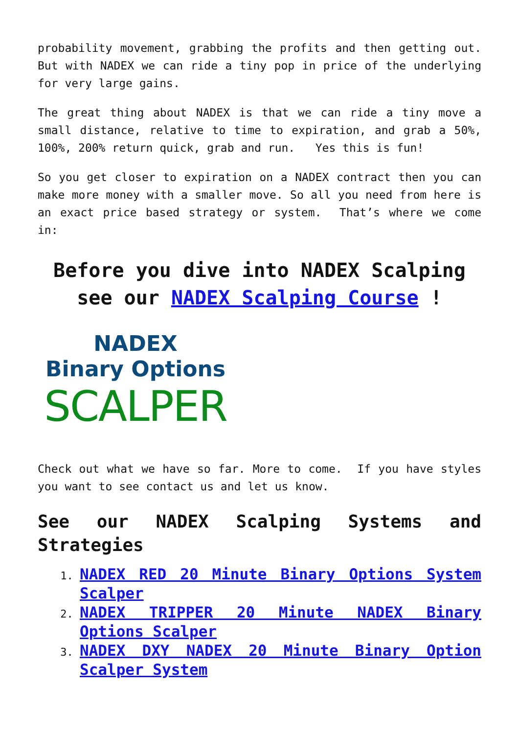probability movement, grabbing the profits and then getting out. But with NADEX we can ride a tiny pop in price of the underlying for very large gains.
The great thing about NADEX is that we can ride a tiny move a small distance, relative to time to expiration, and grab a 50%, 100%, 200% return quick, grab and run. Yes this is fun!
So you get closer to expiration on a NADEX contract then you can make more money with a smaller move. So all you need from here is an exact price based strategy or system. That’s where we come in:
Before you dive into NADEX Scalping see our NADEX Scalping Course !
NADEX
Binary Options
SCALPER
Check out what we have so far. More to come. If you have styles you want to see contact us and let us know.
See our NADEX Scalping Systems and Strategies
NADEX RED 20 Minute Binary Options System Scalper
NADEX TRIPPER 20 Minute NADEX Binary Options Scalper
NADEX DXY NADEX 20 Minute Binary Option Scalper System